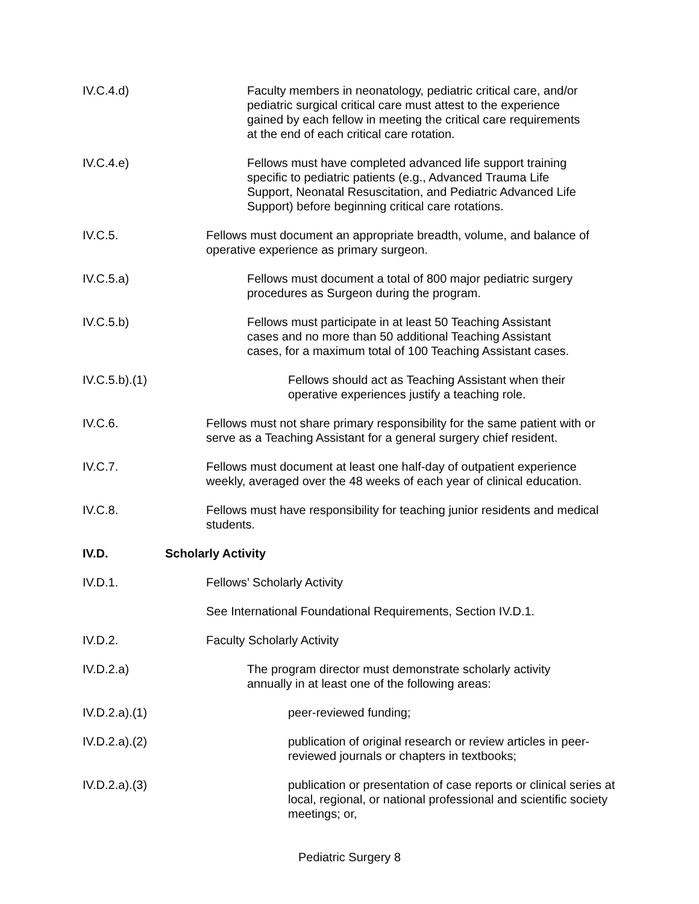IV.C.4.d) Faculty members in neonatology, pediatric critical care, and/or pediatric surgical critical care must attest to the experience gained by each fellow in meeting the critical care requirements at the end of each critical care rotation.
IV.C.4.e) Fellows must have completed advanced life support training specific to pediatric patients (e.g., Advanced Trauma Life Support, Neonatal Resuscitation, and Pediatric Advanced Life Support) before beginning critical care rotations.
IV.C.5. Fellows must document an appropriate breadth, volume, and balance of operative experience as primary surgeon.
IV.C.5.a) Fellows must document a total of 800 major pediatric surgery procedures as Surgeon during the program.
IV.C.5.b) Fellows must participate in at least 50 Teaching Assistant cases and no more than 50 additional Teaching Assistant cases, for a maximum total of 100 Teaching Assistant cases.
IV.C.5.b).(1) Fellows should act as Teaching Assistant when their operative experiences justify a teaching role.
IV.C.6. Fellows must not share primary responsibility for the same patient with or serve as a Teaching Assistant for a general surgery chief resident.
IV.C.7. Fellows must document at least one half-day of outpatient experience weekly, averaged over the 48 weeks of each year of clinical education.
IV.C.8. Fellows must have responsibility for teaching junior residents and medical students.
IV.D. Scholarly Activity
IV.D.1. Fellows’ Scholarly Activity
See International Foundational Requirements, Section IV.D.1.
IV.D.2. Faculty Scholarly Activity
IV.D.2.a) The program director must demonstrate scholarly activity annually in at least one of the following areas:
IV.D.2.a).(1) peer-reviewed funding;
IV.D.2.a).(2) publication of original research or review articles in peer-reviewed journals or chapters in textbooks;
IV.D.2.a).(3) publication or presentation of case reports or clinical series at local, regional, or national professional and scientific society meetings; or,
Pediatric Surgery 8